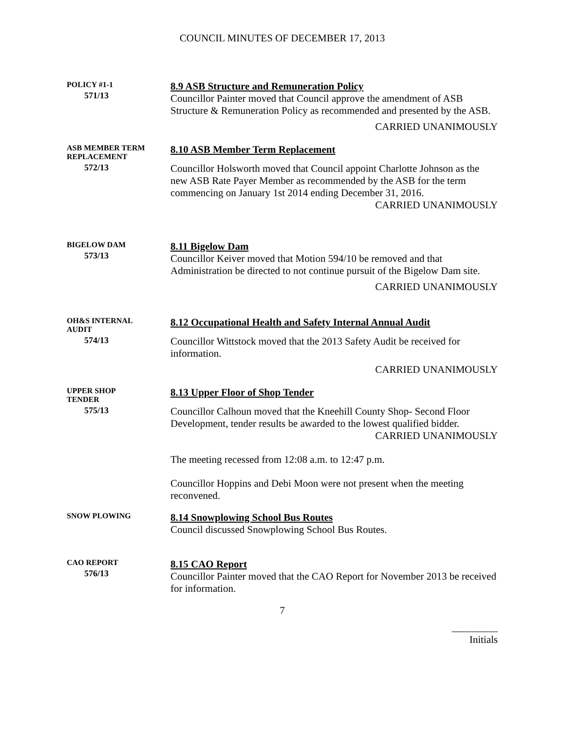COUNCIL MINUTES OF DECEMBER 17, 2013
POLICY #1-1
571/13
8.9 ASB Structure and Remuneration Policy
Councillor Painter moved that Council approve the amendment of ASB Structure & Remuneration Policy as recommended and presented by the ASB.
CARRIED UNANIMOUSLY
ASB MEMBER TERM
REPLACEMENT
572/13
8.10 ASB Member Term Replacement
Councillor Holsworth moved that Council appoint Charlotte Johnson as the new ASB Rate Payer Member as recommended by the ASB for the term commencing on January 1st 2014 ending December 31, 2016.
CARRIED UNANIMOUSLY
BIGELOW DAM
573/13
8.11 Bigelow Dam
Councillor Keiver moved that Motion 594/10 be removed and that Administration be directed to not continue pursuit of the Bigelow Dam site.
CARRIED UNANIMOUSLY
OH&S INTERNAL
AUDIT
574/13
8.12 Occupational Health and Safety Internal Annual Audit
Councillor Wittstock moved that the 2013 Safety Audit be received for information.
CARRIED UNANIMOUSLY
UPPER SHOP
TENDER
575/13
8.13 Upper Floor of Shop Tender
Councillor Calhoun moved that the Kneehill County Shop- Second Floor Development, tender results be awarded to the lowest qualified bidder.
CARRIED UNANIMOUSLY
The meeting recessed from 12:08 a.m. to 12:47 p.m.
Councillor Hoppins and Debi Moon were not present when the meeting reconvened.
SNOW PLOWING
8.14 Snowplowing School Bus Routes
Council discussed Snowplowing School Bus Routes.
CAO REPORT
576/13
8.15 CAO Report
Councillor Painter moved that the CAO Report for November 2013 be received for information.
7
_________
Initials